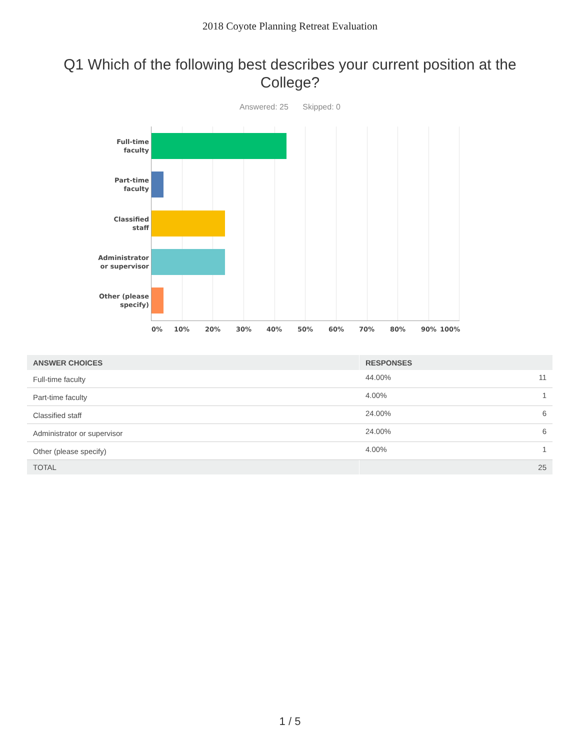2018 Coyote Planning Retreat Evaluation
Q1 Which of the following best describes your current position at the College?
Answered: 25 Skipped: 0
Full-time
faculty
Part-time
faculty
Classified
staff
Administrator
or supervisor
Other (please
specify)
0% 10% 20% 30% 40% 50% 60% 70% 80% 90% 100%
| ANSWER CHOICES | RESPONSES | |
| --- | --- | --- |
| Full-time faculty | 44.00% | 11 |
| Part-time faculty | 4.00% | 1 |
| Classified staff | 24.00% | 6 |
| Administrator or supervisor | 24.00% | 6 |
| Other (please specify) | 4.00% | 1 |
| TOTAL | | 25 |
1 / 5